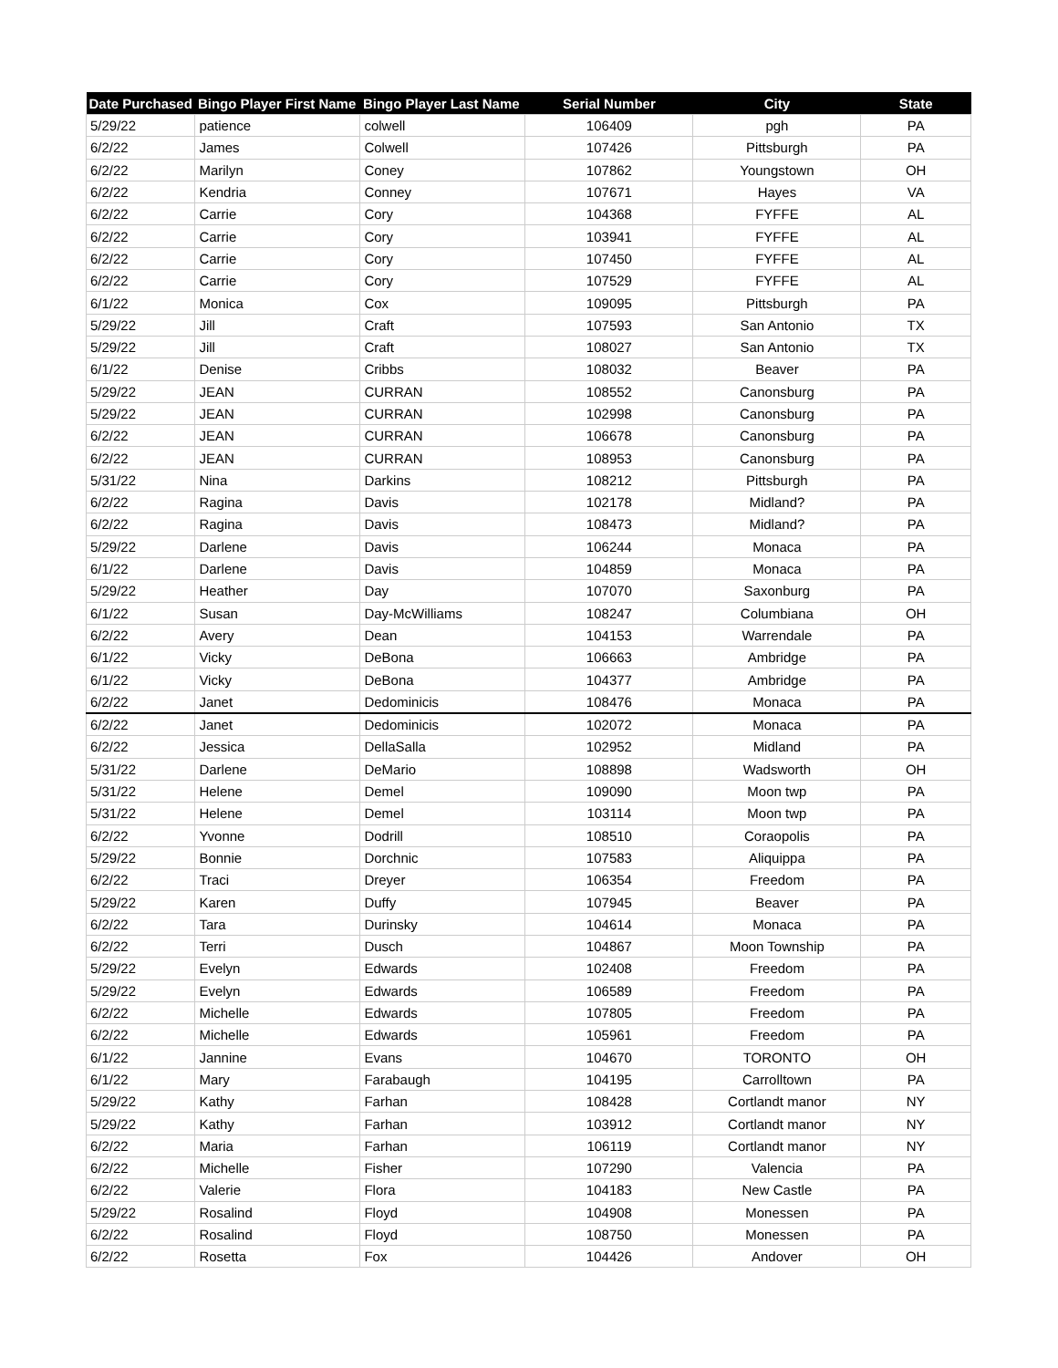| Date Purchased | Bingo Player First Name | Bingo Player Last Name | Serial Number | City | State |
| --- | --- | --- | --- | --- | --- |
| 5/29/22 | patience | colwell | 106409 | pgh | PA |
| 6/2/22 | James | Colwell | 107426 | Pittsburgh | PA |
| 6/2/22 | Marilyn | Coney | 107862 | Youngstown | OH |
| 6/2/22 | Kendria | Conney | 107671 | Hayes | VA |
| 6/2/22 | Carrie | Cory | 104368 | FYFFE | AL |
| 6/2/22 | Carrie | Cory | 103941 | FYFFE | AL |
| 6/2/22 | Carrie | Cory | 107450 | FYFFE | AL |
| 6/2/22 | Carrie | Cory | 107529 | FYFFE | AL |
| 6/1/22 | Monica | Cox | 109095 | Pittsburgh | PA |
| 5/29/22 | Jill | Craft | 107593 | San Antonio | TX |
| 5/29/22 | Jill | Craft | 108027 | San Antonio | TX |
| 6/1/22 | Denise | Cribbs | 108032 | Beaver | PA |
| 5/29/22 | JEAN | CURRAN | 108552 | Canonsburg | PA |
| 5/29/22 | JEAN | CURRAN | 102998 | Canonsburg | PA |
| 6/2/22 | JEAN | CURRAN | 106678 | Canonsburg | PA |
| 6/2/22 | JEAN | CURRAN | 108953 | Canonsburg | PA |
| 5/31/22 | Nina | Darkins | 108212 | Pittsburgh | PA |
| 6/2/22 | Ragina | Davis | 102178 | Midland? | PA |
| 6/2/22 | Ragina | Davis | 108473 | Midland? | PA |
| 5/29/22 | Darlene | Davis | 106244 | Monaca | PA |
| 6/1/22 | Darlene | Davis | 104859 | Monaca | PA |
| 5/29/22 | Heather | Day | 107070 | Saxonburg | PA |
| 6/1/22 | Susan | Day-McWilliams | 108247 | Columbiana | OH |
| 6/2/22 | Avery | Dean | 104153 | Warrendale | PA |
| 6/1/22 | Vicky | DeBona | 106663 | Ambridge | PA |
| 6/1/22 | Vicky | DeBona | 104377 | Ambridge | PA |
| 6/2/22 | Janet | Dedominicis | 108476 | Monaca | PA |
| 6/2/22 | Janet | Dedominicis | 102072 | Monaca | PA |
| 6/2/22 | Jessica | DellaSalla | 102952 | Midland | PA |
| 5/31/22 | Darlene | DeMario | 108898 | Wadsworth | OH |
| 5/31/22 | Helene | Demel | 109090 | Moon twp | PA |
| 5/31/22 | Helene | Demel | 103114 | Moon twp | PA |
| 6/2/22 | Yvonne | Dodrill | 108510 | Coraopolis | PA |
| 5/29/22 | Bonnie | Dorchnic | 107583 | Aliquippa | PA |
| 6/2/22 | Traci | Dreyer | 106354 | Freedom | PA |
| 5/29/22 | Karen | Duffy | 107945 | Beaver | PA |
| 6/2/22 | Tara | Durinsky | 104614 | Monaca | PA |
| 6/2/22 | Terri | Dusch | 104867 | Moon Township | PA |
| 5/29/22 | Evelyn | Edwards | 102408 | Freedom | PA |
| 5/29/22 | Evelyn | Edwards | 106589 | Freedom | PA |
| 6/2/22 | Michelle | Edwards | 107805 | Freedom | PA |
| 6/2/22 | Michelle | Edwards | 105961 | Freedom | PA |
| 6/1/22 | Jannine | Evans | 104670 | TORONTO | OH |
| 6/1/22 | Mary | Farabaugh | 104195 | Carrolltown | PA |
| 5/29/22 | Kathy | Farhan | 108428 | Cortlandt manor | NY |
| 5/29/22 | Kathy | Farhan | 103912 | Cortlandt manor | NY |
| 6/2/22 | Maria | Farhan | 106119 | Cortlandt manor | NY |
| 6/2/22 | Michelle | Fisher | 107290 | Valencia | PA |
| 6/2/22 | Valerie | Flora | 104183 | New Castle | PA |
| 5/29/22 | Rosalind | Floyd | 104908 | Monessen | PA |
| 6/2/22 | Rosalind | Floyd | 108750 | Monessen | PA |
| 6/2/22 | Rosetta | Fox | 104426 | Andover | OH |